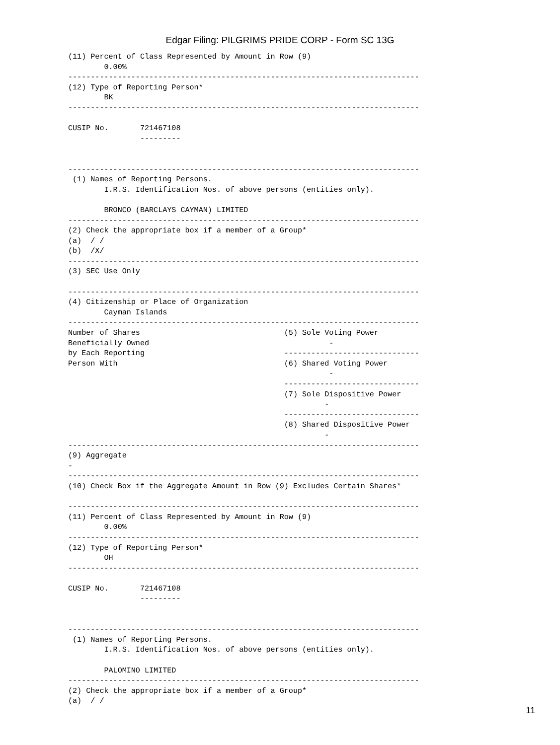Edgar Filing: PILGRIMS PRIDE CORP - Form SC 13G
(11) Percent of Class Represented by Amount in Row (9)
        0.00%
------------------------------------------------------------------------------
(12) Type of Reporting Person*
        BK
------------------------------------------------------------------------------

CUSIP No.       721467108
                ---------


------------------------------------------------------------------------------
 (1) Names of Reporting Persons.
        I.R.S. Identification Nos. of above persons (entities only).

        BRONCO (BARCLAYS CAYMAN) LIMITED
------------------------------------------------------------------------------
(2) Check the appropriate box if a member of a Group*
(a)  / /
(b)  /X/
------------------------------------------------------------------------------
(3) SEC Use Only

------------------------------------------------------------------------------
(4) Citizenship or Place of Organization
        Cayman Islands
------------------------------------------------------------------------------
Number of Shares                                (5) Sole Voting Power
Beneficially Owned                                        -
by Each Reporting                               ------------------------------
Person With                                     (6) Shared Voting Power
                                                          -
                                                ------------------------------
                                                (7) Sole Dispositive Power
                                                         -
                                                ------------------------------
                                                (8) Shared Dispositive Power
                                                         -
------------------------------------------------------------------------------
(9) Aggregate
-
------------------------------------------------------------------------------
(10) Check Box if the Aggregate Amount in Row (9) Excludes Certain Shares*

------------------------------------------------------------------------------
(11) Percent of Class Represented by Amount in Row (9)
        0.00%
------------------------------------------------------------------------------
(12) Type of Reporting Person*
        OH
------------------------------------------------------------------------------

CUSIP No.       721467108
                ---------


------------------------------------------------------------------------------
 (1) Names of Reporting Persons.
        I.R.S. Identification Nos. of above persons (entities only).

        PALOMINO LIMITED
------------------------------------------------------------------------------
(2) Check the appropriate box if a member of a Group*
(a)  / /
11